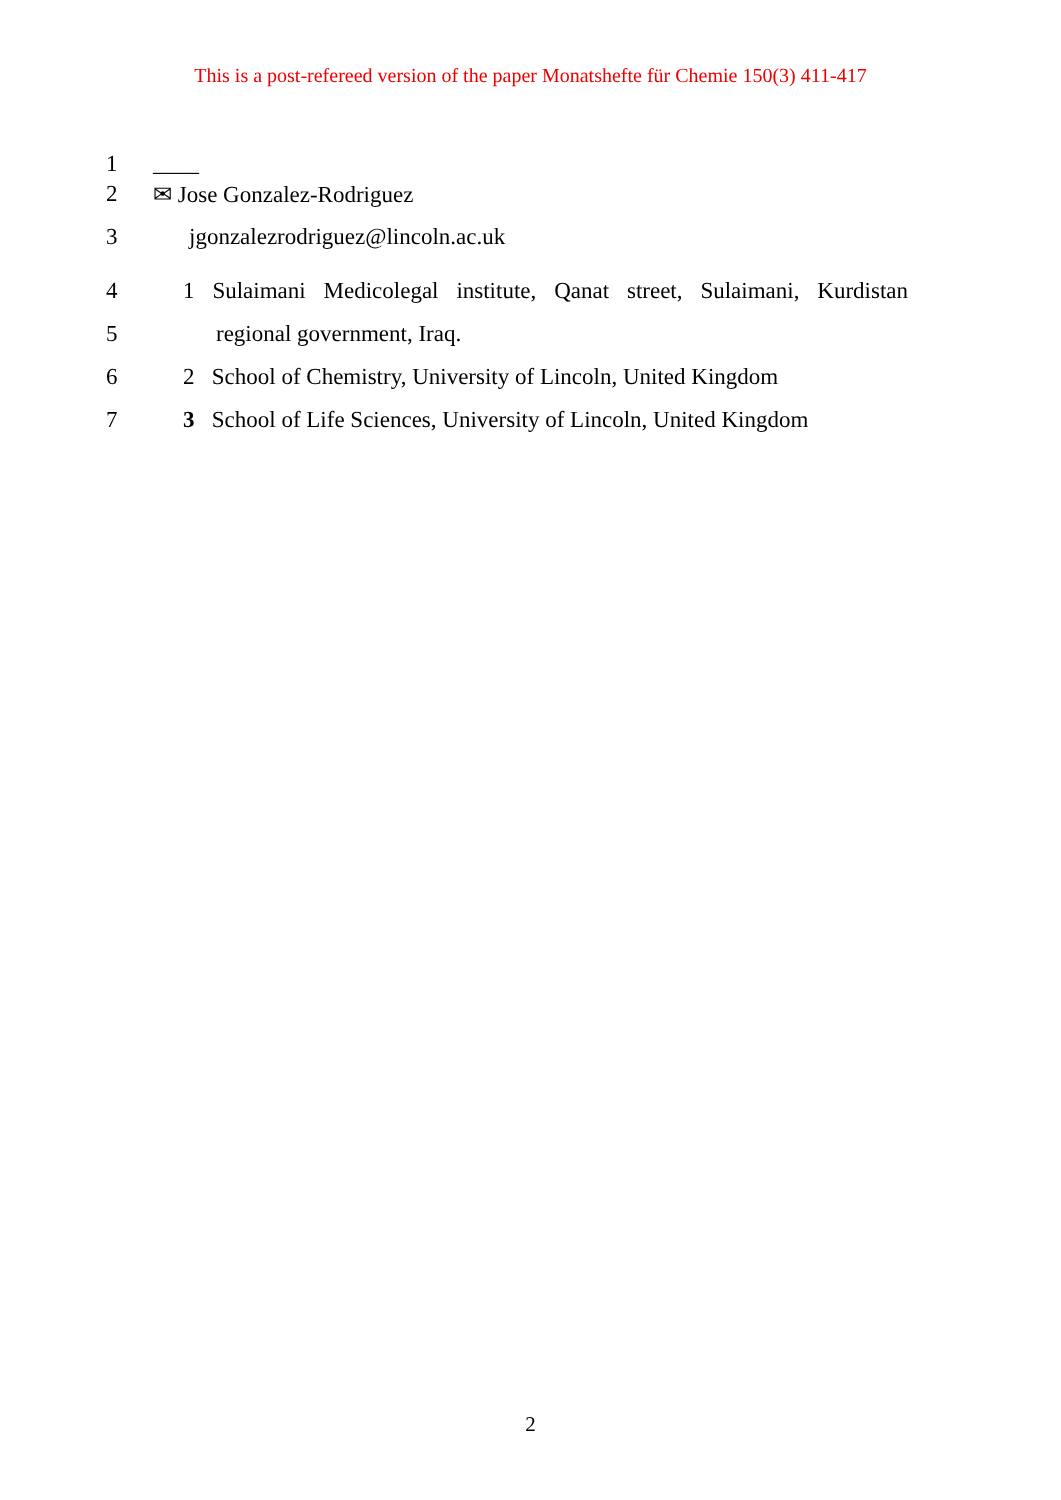This is a post-refereed version of the paper Monatshefte für Chemie 150(3) 411-417
1 ____
2 ✉ Jose Gonzalez-Rodriguez
3 jgonzalezrodriguez@lincoln.ac.uk
4 1 Sulaimani Medicolegal institute, Qanat street, Sulaimani, Kurdistan
5 regional government, Iraq.
6 2 School of Chemistry, University of Lincoln, United Kingdom
7 3 School of Life Sciences, University of Lincoln, United Kingdom
2